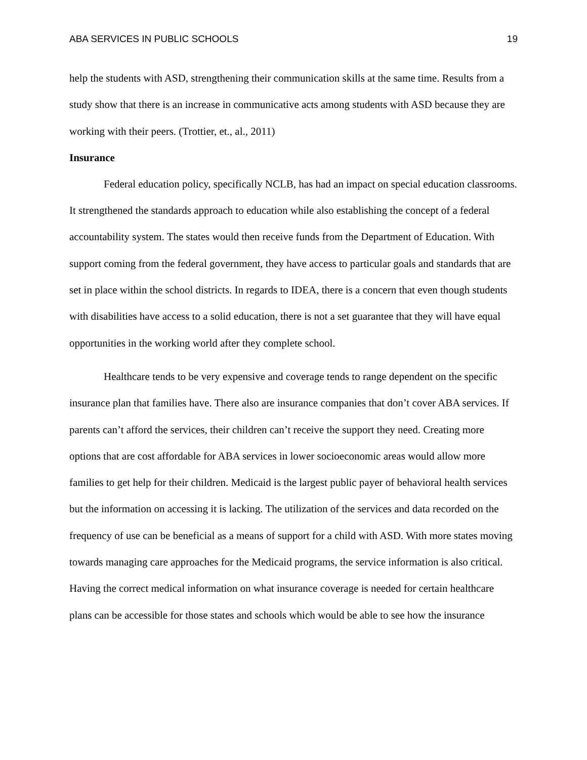ABA SERVICES IN PUBLIC SCHOOLS 19
help the students with ASD, strengthening their communication skills at the same time. Results from a study show that there is an increase in communicative acts among students with ASD because they are working with their peers. (Trottier, et., al., 2011)
Insurance
Federal education policy, specifically NCLB, has had an impact on special education classrooms. It strengthened the standards approach to education while also establishing the concept of a federal accountability system. The states would then receive funds from the Department of Education. With support coming from the federal government, they have access to particular goals and standards that are set in place within the school districts. In regards to IDEA, there is a concern that even though students with disabilities have access to a solid education, there is not a set guarantee that they will have equal opportunities in the working world after they complete school.
Healthcare tends to be very expensive and coverage tends to range dependent on the specific insurance plan that families have. There also are insurance companies that don’t cover ABA services. If parents can’t afford the services, their children can’t receive the support they need. Creating more options that are cost affordable for ABA services in lower socioeconomic areas would allow more families to get help for their children. Medicaid is the largest public payer of behavioral health services but the information on accessing it is lacking. The utilization of the services and data recorded on the frequency of use can be beneficial as a means of support for a child with ASD. With more states moving towards managing care approaches for the Medicaid programs, the service information is also critical. Having the correct medical information on what insurance coverage is needed for certain healthcare plans can be accessible for those states and schools which would be able to see how the insurance